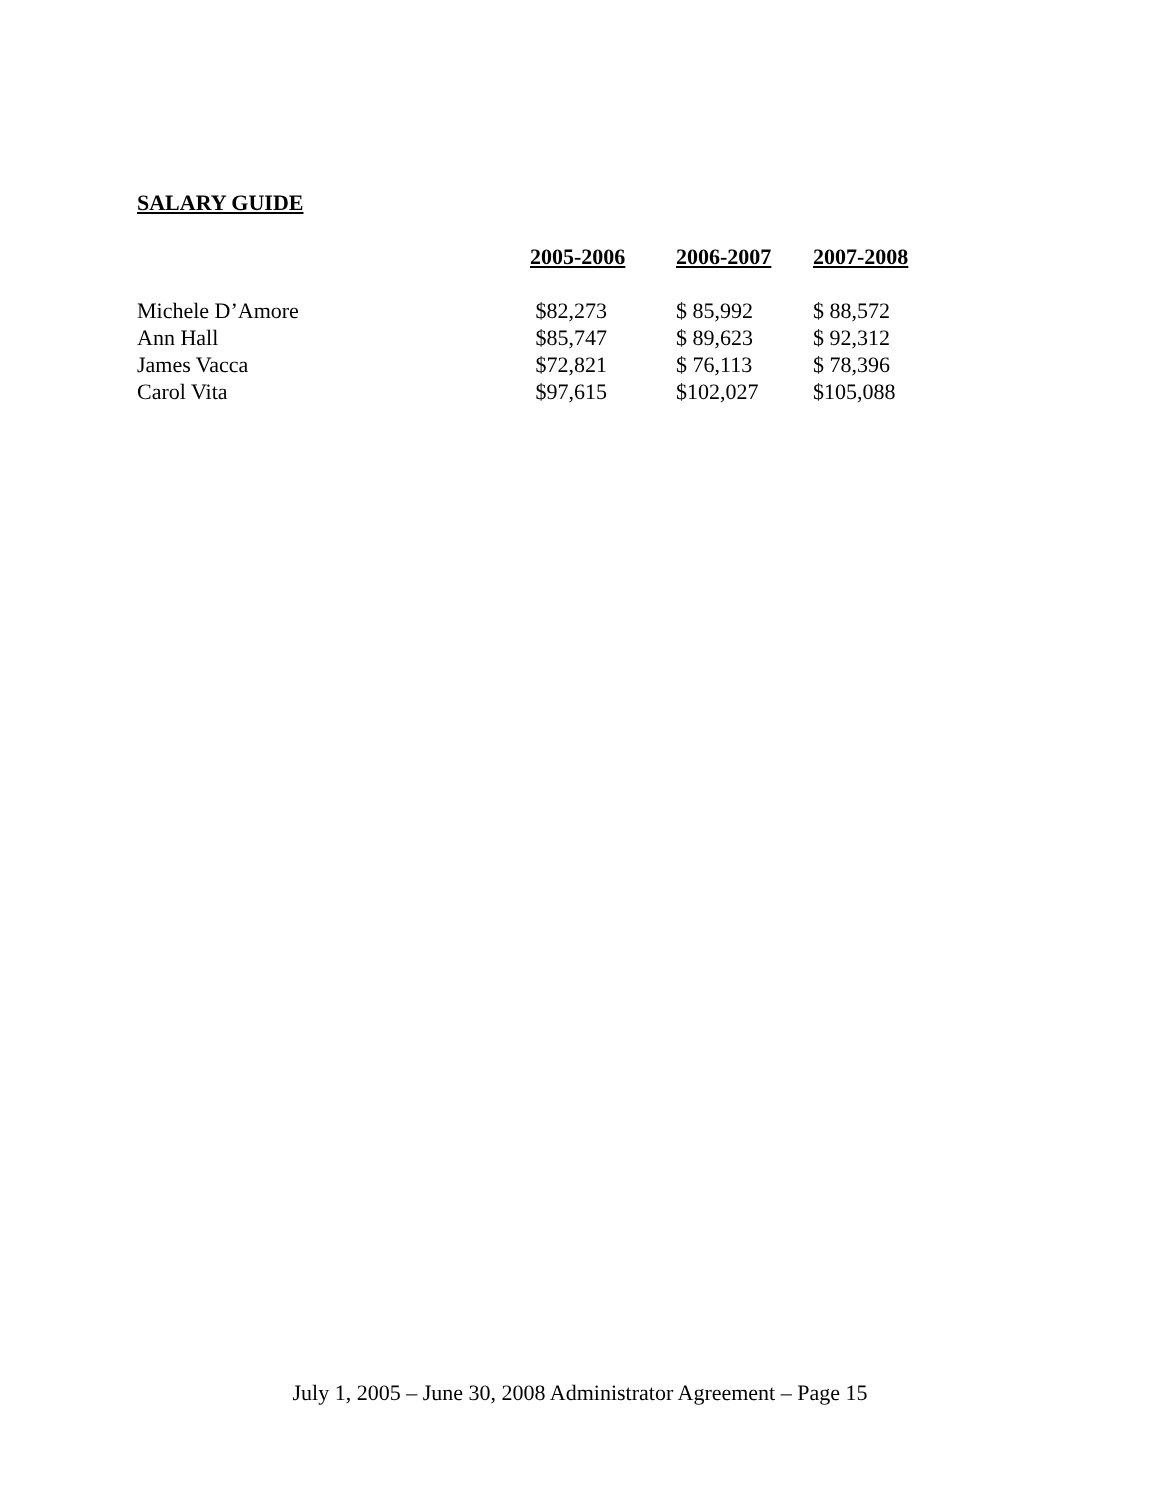SALARY GUIDE
| | 2005-2006 | 2006-2007 | 2007-2008 |
| --- | --- | --- | --- |
| Michele D’Amore | $82,273 | $ 85,992 | $ 88,572 |
| Ann Hall | $85,747 | $ 89,623 | $ 92,312 |
| James Vacca | $72,821 | $ 76,113 | $ 78,396 |
| Carol Vita | $97,615 | $102,027 | $105,088 |
July 1, 2005 – June 30, 2008 Administrator Agreement – Page 15